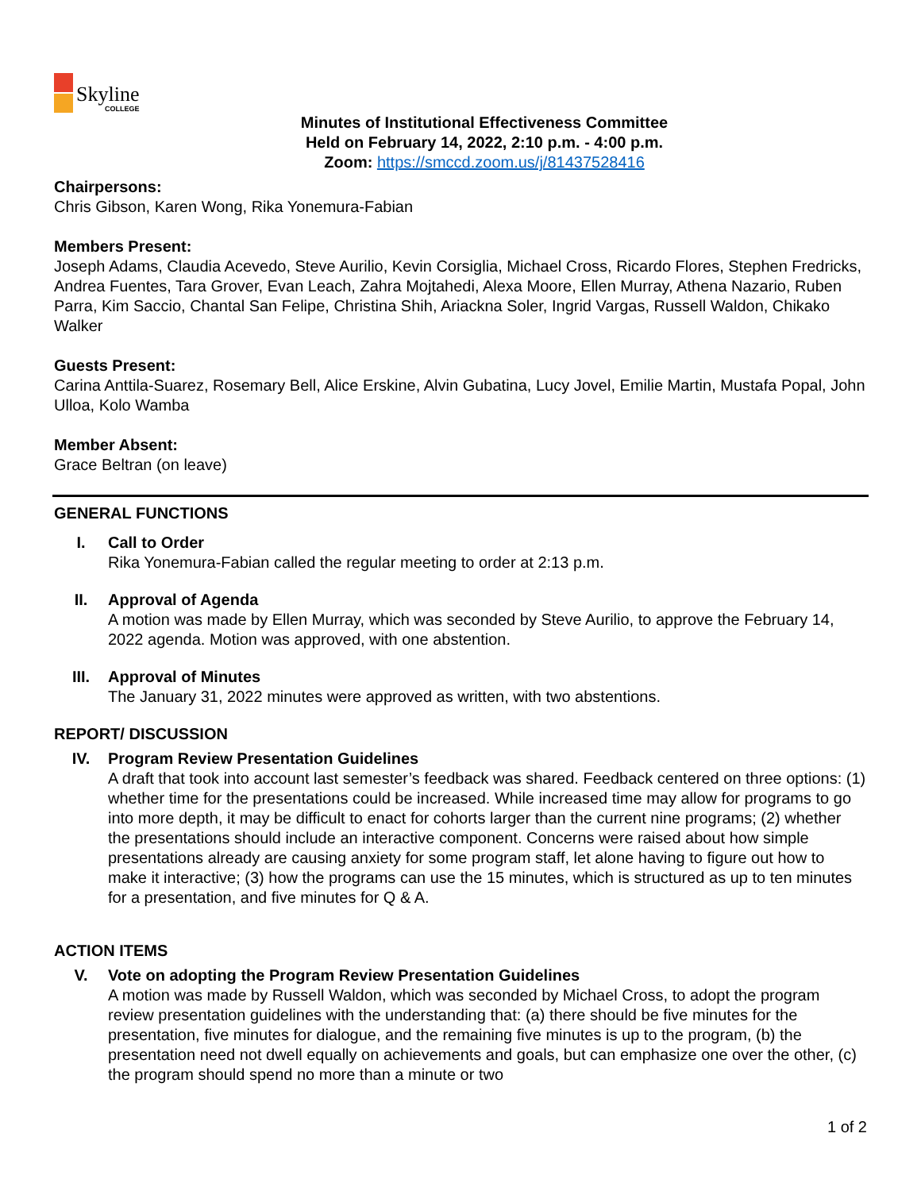Skyline
COLLEGE
Minutes of Institutional Effectiveness Committee
Held on February 14, 2022, 2:10 p.m. - 4:00 p.m.
Zoom: https://smccd.zoom.us/j/81437528416
Chairpersons:
Chris Gibson, Karen Wong, Rika Yonemura-Fabian
Members Present:
Joseph Adams, Claudia Acevedo, Steve Aurilio, Kevin Corsiglia, Michael Cross, Ricardo Flores, Stephen Fredricks, Andrea Fuentes, Tara Grover, Evan Leach, Zahra Mojtahedi, Alexa Moore, Ellen Murray, Athena Nazario, Ruben Parra, Kim Saccio, Chantal San Felipe, Christina Shih, Ariackna Soler, Ingrid Vargas, Russell Waldon, Chikako Walker
Guests Present:
Carina Anttila-Suarez, Rosemary Bell, Alice Erskine, Alvin Gubatina, Lucy Jovel, Emilie Martin, Mustafa Popal, John Ulloa, Kolo Wamba
Member Absent:
Grace Beltran (on leave)
GENERAL FUNCTIONS
I. Call to Order
Rika Yonemura-Fabian called the regular meeting to order at 2:13 p.m.
II. Approval of Agenda
A motion was made by Ellen Murray, which was seconded by Steve Aurilio, to approve the February 14, 2022 agenda. Motion was approved, with one abstention.
III. Approval of Minutes
The January 31, 2022 minutes were approved as written, with two abstentions.
REPORT/ DISCUSSION
IV. Program Review Presentation Guidelines
A draft that took into account last semester’s feedback was shared. Feedback centered on three options: (1) whether time for the presentations could be increased. While increased time may allow for programs to go into more depth, it may be difficult to enact for cohorts larger than the current nine programs; (2) whether the presentations should include an interactive component. Concerns were raised about how simple presentations already are causing anxiety for some program staff, let alone having to figure out how to make it interactive; (3) how the programs can use the 15 minutes, which is structured as up to ten minutes for a presentation, and five minutes for Q & A.
ACTION ITEMS
V. Vote on adopting the Program Review Presentation Guidelines
A motion was made by Russell Waldon, which was seconded by Michael Cross, to adopt the program review presentation guidelines with the understanding that: (a) there should be five minutes for the presentation, five minutes for dialogue, and the remaining five minutes is up to the program, (b) the presentation need not dwell equally on achievements and goals, but can emphasize one over the other, (c) the program should spend no more than a minute or two
1 of 2